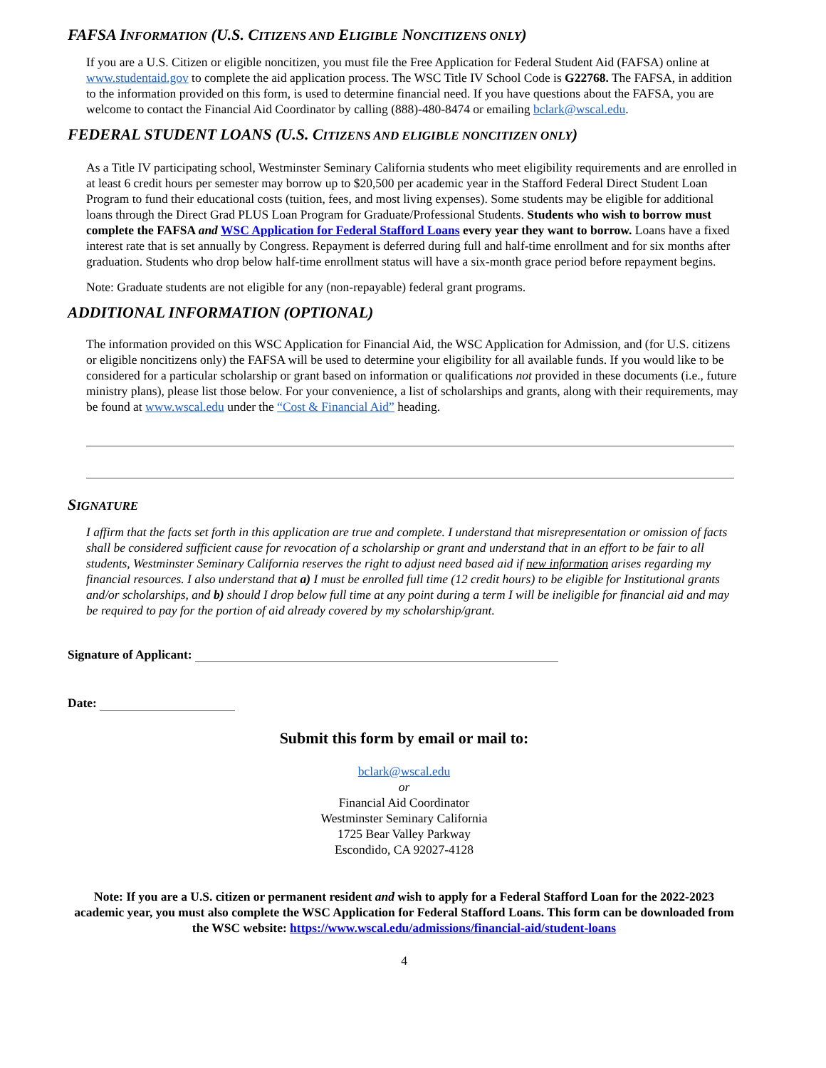FAFSA INFORMATION (U.S. CITIZENS AND ELIGIBLE NONCITIZENS ONLY)
If you are a U.S. Citizen or eligible noncitizen, you must file the Free Application for Federal Student Aid (FAFSA) online at www.studentaid.gov to complete the aid application process. The WSC Title IV School Code is G22768. The FAFSA, in addition to the information provided on this form, is used to determine financial need. If you have questions about the FAFSA, you are welcome to contact the Financial Aid Coordinator by calling (888)-480-8474 or emailing bclark@wscal.edu.
FEDERAL STUDENT LOANS (U.S. CITIZENS AND ELIGIBLE NONCITIZEN ONLY)
As a Title IV participating school, Westminster Seminary California students who meet eligibility requirements and are enrolled in at least 6 credit hours per semester may borrow up to $20,500 per academic year in the Stafford Federal Direct Student Loan Program to fund their educational costs (tuition, fees, and most living expenses). Some students may be eligible for additional loans through the Direct Grad PLUS Loan Program for Graduate/Professional Students. Students who wish to borrow must complete the FAFSA and WSC Application for Federal Stafford Loans every year they want to borrow. Loans have a fixed interest rate that is set annually by Congress. Repayment is deferred during full and half-time enrollment and for six months after graduation. Students who drop below half-time enrollment status will have a six-month grace period before repayment begins.
Note: Graduate students are not eligible for any (non-repayable) federal grant programs.
ADDITIONAL INFORMATION (OPTIONAL)
The information provided on this WSC Application for Financial Aid, the WSC Application for Admission, and (for U.S. citizens or eligible noncitizens only) the FAFSA will be used to determine your eligibility for all available funds. If you would like to be considered for a particular scholarship or grant based on information or qualifications not provided in these documents (i.e., future ministry plans), please list those below. For your convenience, a list of scholarships and grants, along with their requirements, may be found at www.wscal.edu under the “Cost & Financial Aid” heading.
SIGNATURE
I affirm that the facts set forth in this application are true and complete. I understand that misrepresentation or omission of facts shall be considered sufficient cause for revocation of a scholarship or grant and understand that in an effort to be fair to all students, Westminster Seminary California reserves the right to adjust need based aid if new information arises regarding my financial resources. I also understand that a) I must be enrolled full time (12 credit hours) to be eligible for Institutional grants and/or scholarships, and b) should I drop below full time at any point during a term I will be ineligible for financial aid and may be required to pay for the portion of aid already covered by my scholarship/grant.
Signature of Applicant:
Date:
Submit this form by email or mail to:
bclark@wscal.edu
or
Financial Aid Coordinator
Westminster Seminary California
1725 Bear Valley Parkway
Escondido, CA 92027-4128
Note: If you are a U.S. citizen or permanent resident and wish to apply for a Federal Stafford Loan for the 2022-2023 academic year, you must also complete the WSC Application for Federal Stafford Loans. This form can be downloaded from the WSC website: https://www.wscal.edu/admissions/financial-aid/student-loans
4